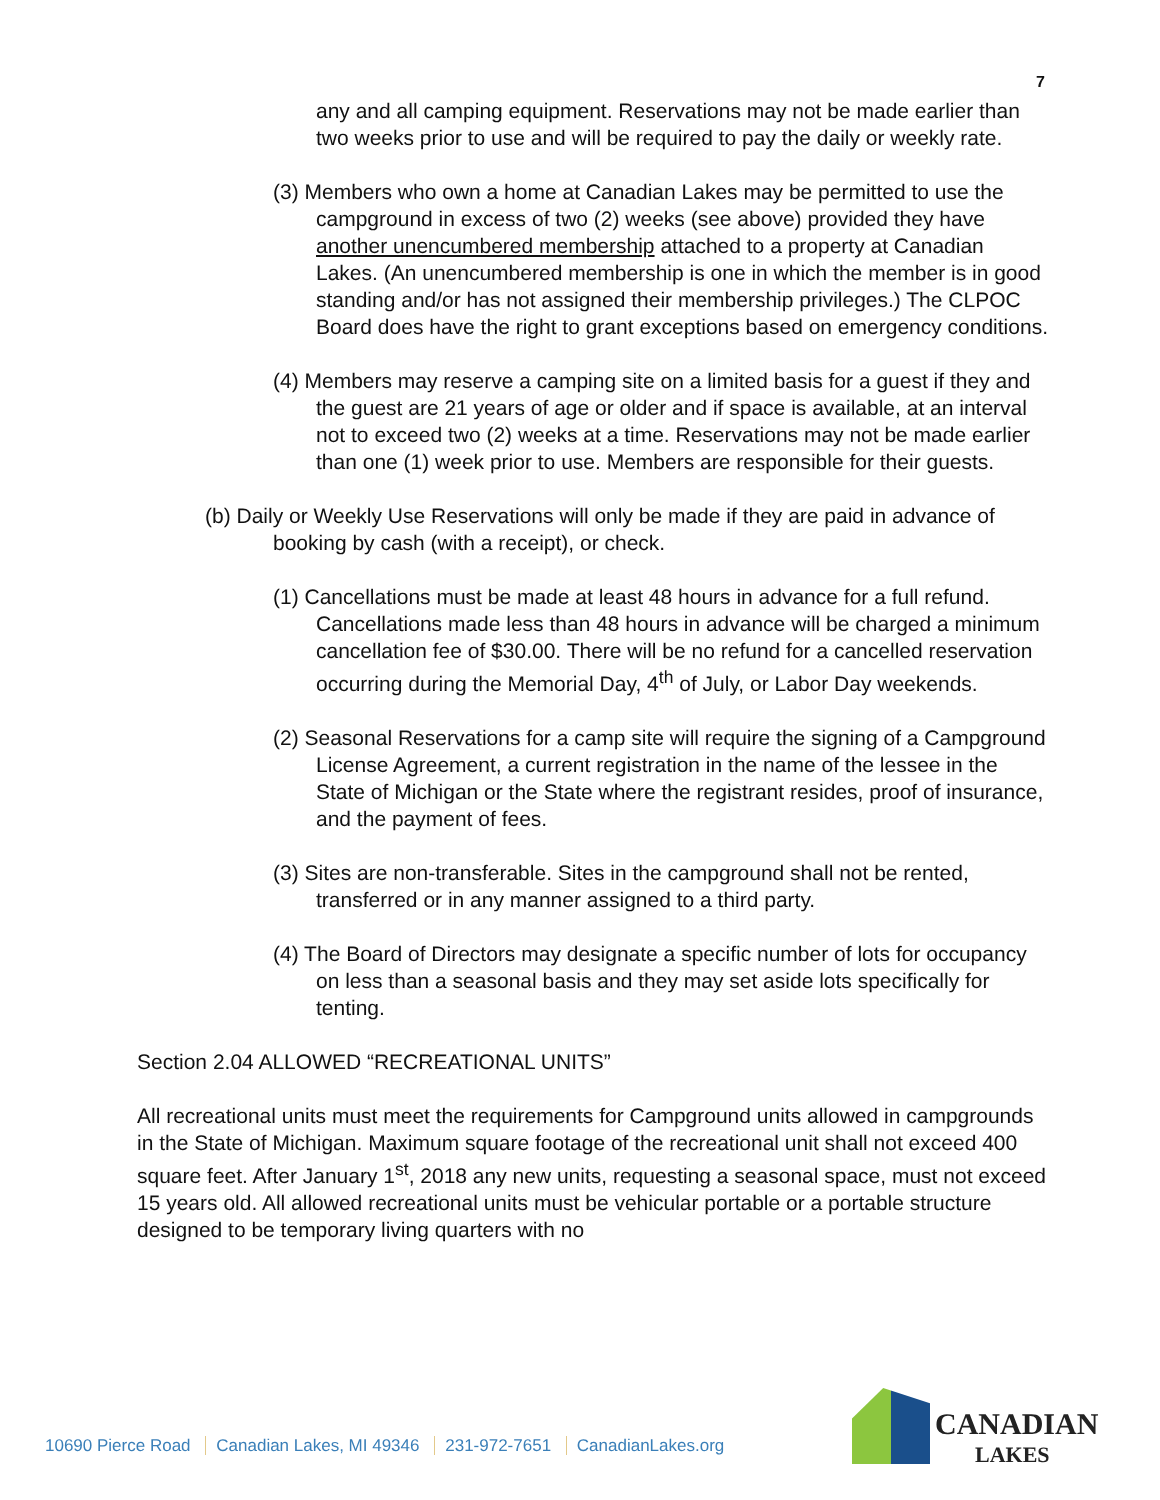7
any and all camping equipment. Reservations may not be made earlier than two weeks prior to use and will be required to pay the daily or weekly rate.
(3) Members who own a home at Canadian Lakes may be permitted to use the campground in excess of two (2) weeks (see above) provided they have another unencumbered membership attached to a property at Canadian Lakes. (An unencumbered membership is one in which the member is in good standing and/or has not assigned their membership privileges.) The CLPOC Board does have the right to grant exceptions based on emergency conditions.
(4) Members may reserve a camping site on a limited basis for a guest if they and the guest are 21 years of age or older and if space is available, at an interval not to exceed two (2) weeks at a time. Reservations may not be made earlier than one (1) week prior to use. Members are responsible for their guests.
(b) Daily or Weekly Use Reservations will only be made if they are paid in advance of booking by cash (with a receipt), or check.
(1) Cancellations must be made at least 48 hours in advance for a full refund. Cancellations made less than 48 hours in advance will be charged a minimum cancellation fee of $30.00. There will be no refund for a cancelled reservation occurring during the Memorial Day, 4<sup>th</sup> of July, or Labor Day weekends.
(2) Seasonal Reservations for a camp site will require the signing of a Campground License Agreement, a current registration in the name of the lessee in the State of Michigan or the State where the registrant resides, proof of insurance, and the payment of fees.
(3) Sites are non-transferable. Sites in the campground shall not be rented, transferred or in any manner assigned to a third party.
(4) The Board of Directors may designate a specific number of lots for occupancy on less than a seasonal basis and they may set aside lots specifically for tenting.
Section 2.04 ALLOWED “RECREATIONAL UNITS”
All recreational units must meet the requirements for Campground units allowed in campgrounds in the State of Michigan. Maximum square footage of the recreational unit shall not exceed 400 square feet. After January 1<sup>st</sup>, 2018 any new units, requesting a seasonal space, must not exceed 15 years old. All allowed recreational units must be vehicular portable or a portable structure designed to be temporary living quarters with no
10690 Pierce Road Canadian Lakes, MI 49346 231-972-7651 CanadianLakes.org
CANADIAN
LAKES